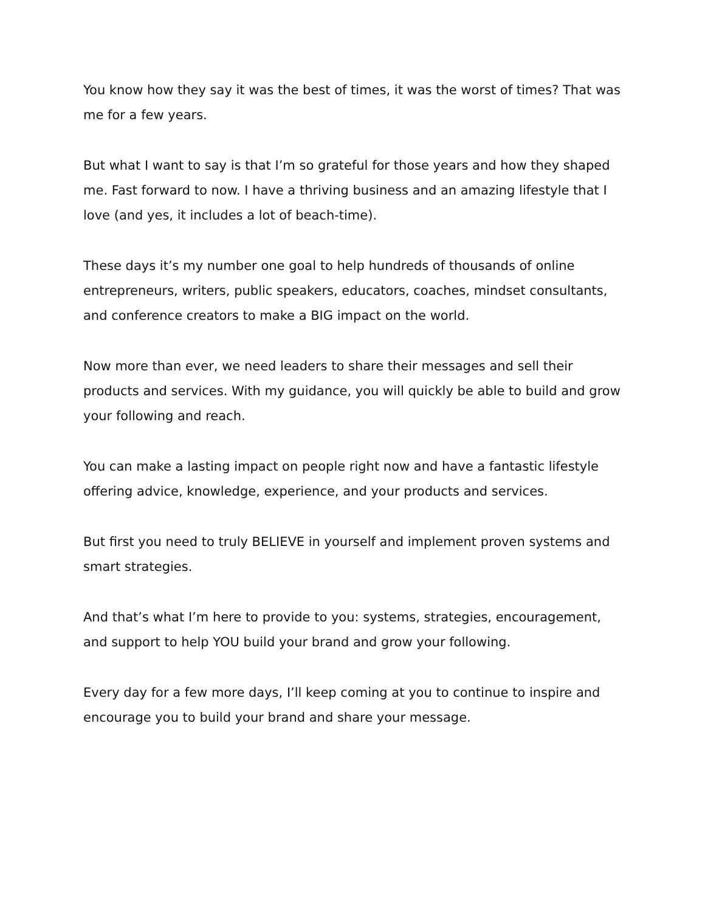You know how they say it was the best of times, it was the worst of times? That was me for a few years.
But what I want to say is that I’m so grateful for those years and how they shaped me. Fast forward to now. I have a thriving business and an amazing lifestyle that I love (and yes, it includes a lot of beach-time).
These days it’s my number one goal to help hundreds of thousands of online entrepreneurs, writers, public speakers, educators, coaches, mindset consultants, and conference creators to make a BIG impact on the world.
Now more than ever, we need leaders to share their messages and sell their products and services. With my guidance, you will quickly be able to build and grow your following and reach.
You can make a lasting impact on people right now and have a fantastic lifestyle offering advice, knowledge, experience, and your products and services.
But first you need to truly BELIEVE in yourself and implement proven systems and smart strategies.
And that’s what I’m here to provide to you: systems, strategies, encouragement, and support to help YOU build your brand and grow your following.
Every day for a few more days, I’ll keep coming at you to continue to inspire and encourage you to build your brand and share your message.